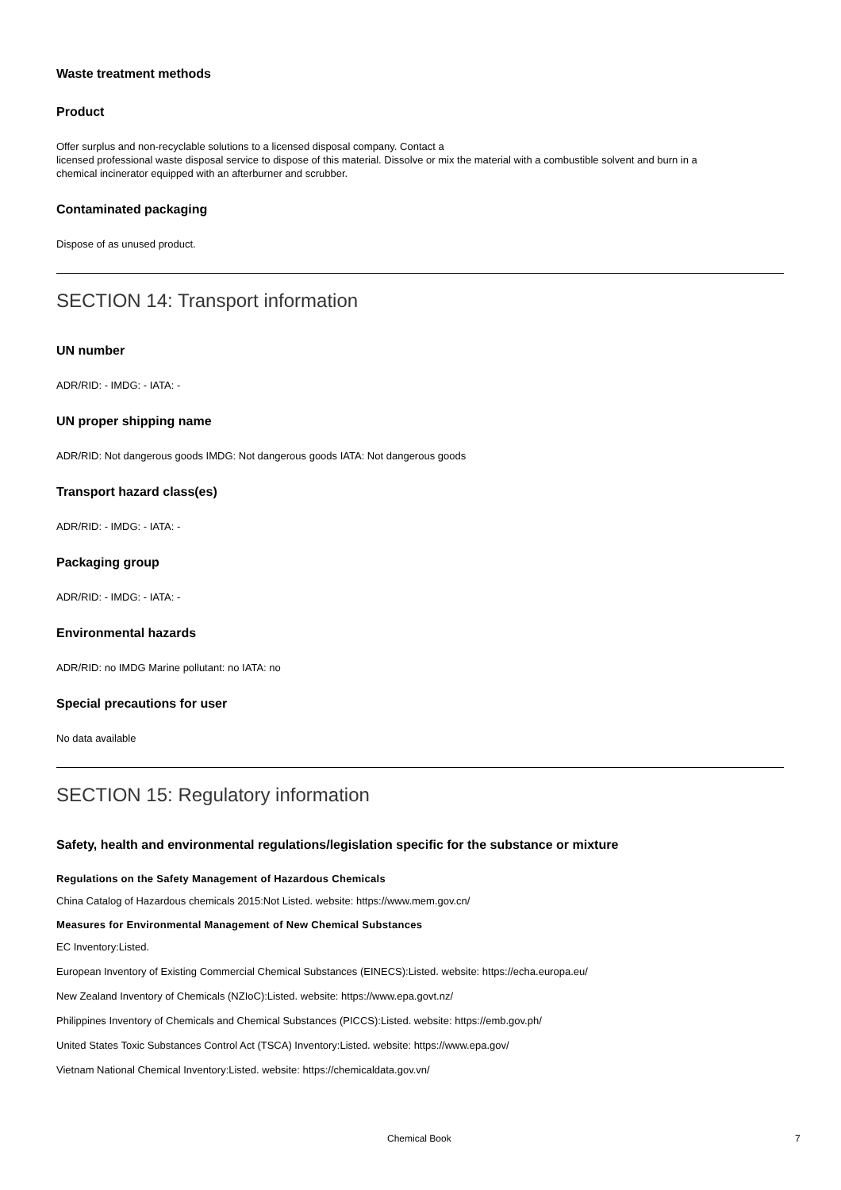Waste treatment methods
Product
Offer surplus and non-recyclable solutions to a licensed disposal company. Contact a
licensed professional waste disposal service to dispose of this material. Dissolve or mix the material with a combustible solvent and burn in a
chemical incinerator equipped with an afterburner and scrubber.
Contaminated packaging
Dispose of as unused product.
SECTION 14: Transport information
UN number
ADR/RID: - IMDG: - IATA: -
UN proper shipping name
ADR/RID: Not dangerous goods IMDG: Not dangerous goods IATA: Not dangerous goods
Transport hazard class(es)
ADR/RID: - IMDG: - IATA: -
Packaging group
ADR/RID: - IMDG: - IATA: -
Environmental hazards
ADR/RID: no IMDG Marine pollutant: no IATA: no
Special precautions for user
No data available
SECTION 15: Regulatory information
Safety, health and environmental regulations/legislation specific for the substance or mixture
Regulations on the Safety Management of Hazardous Chemicals
China Catalog of Hazardous chemicals 2015:Not Listed. website: https://www.mem.gov.cn/
Measures for Environmental Management of New Chemical Substances
EC Inventory:Listed.
European Inventory of Existing Commercial Chemical Substances (EINECS):Listed. website: https://echa.europa.eu/
New Zealand Inventory of Chemicals (NZIoC):Listed. website: https://www.epa.govt.nz/
Philippines Inventory of Chemicals and Chemical Substances (PICCS):Listed. website: https://emb.gov.ph/
United States Toxic Substances Control Act (TSCA) Inventory:Listed. website: https://www.epa.gov/
Vietnam National Chemical Inventory:Listed. website: https://chemicaldata.gov.vn/
Chemical Book 7